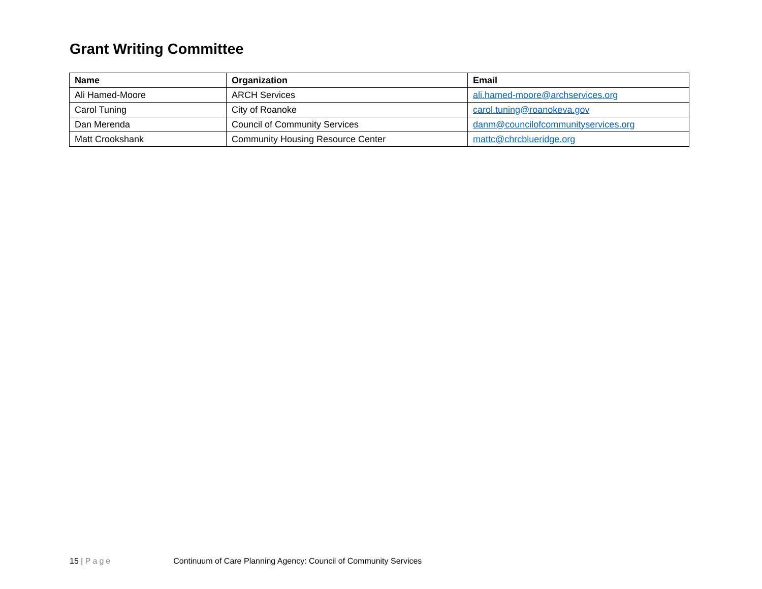Grant Writing Committee
| Name | Organization | Email |
| --- | --- | --- |
| Ali Hamed-Moore | ARCH Services | ali.hamed-moore@archservices.org |
| Carol Tuning | City of Roanoke | carol.tuning@roanokeva.gov |
| Dan Merenda | Council of Community Services | danm@councilofcommunityservices.org |
| Matt Crookshank | Community Housing Resource Center | mattc@chrcblueridge.org |
15 | Page Continuum of Care Planning Agency: Council of Community Services